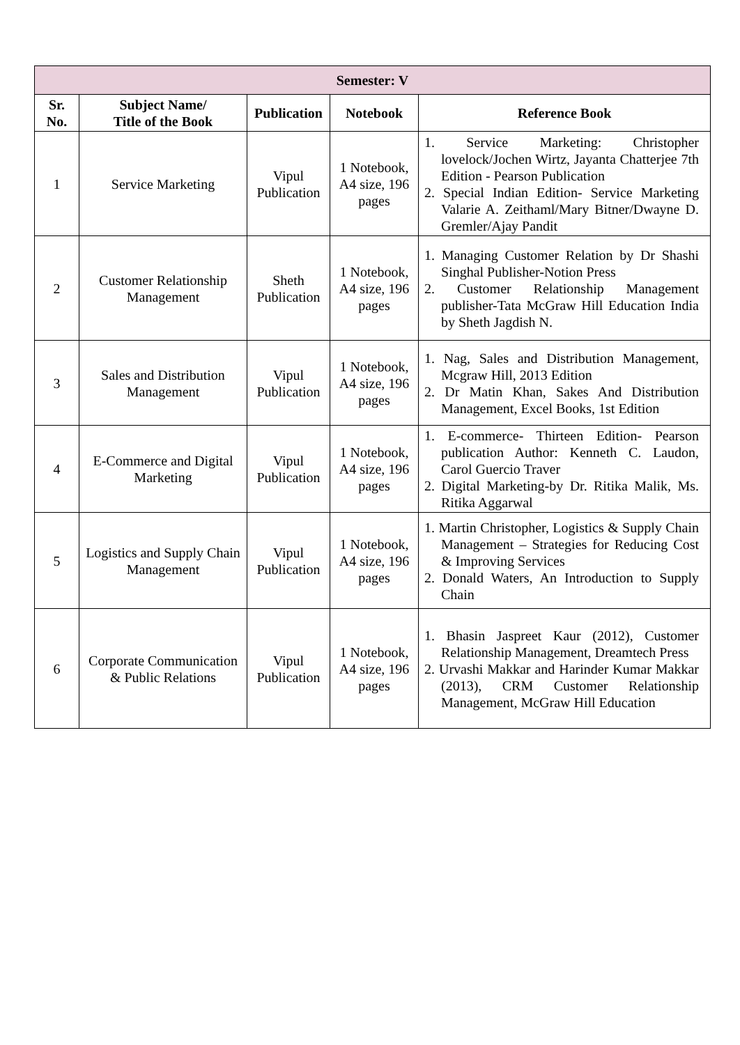| Semester: V | | | | |
| --- | --- | --- | --- | --- |
| Sr. No. | Subject Name/ Title of the Book | Publication | Notebook | Reference Book |
| 1 | Service Marketing | Vipul Publication | 1 Notebook, A4 size, 196 pages | 1. Service Marketing: Christopher lovelock/Jochen Wirtz, Jayanta Chatterjee 7th Edition - Pearson Publication 2. Special Indian Edition- Service Marketing Valarie A. Zeithaml/Mary Bitner/Dwayne D. Gremler/Ajay Pandit |
| 2 | Customer Relationship Management | Sheth Publication | 1 Notebook, A4 size, 196 pages | 1. Managing Customer Relation by Dr Shashi Singhal Publisher-Notion Press 2. Customer Relationship Management publisher-Tata McGraw Hill Education India by Sheth Jagdish N. |
| 3 | Sales and Distribution Management | Vipul Publication | 1 Notebook, A4 size, 196 pages | 1. Nag, Sales and Distribution Management, Mcgraw Hill, 2013 Edition 2. Dr Matin Khan, Sakes And Distribution Management, Excel Books, 1st Edition |
| 4 | E-Commerce and Digital Marketing | Vipul Publication | 1 Notebook, A4 size, 196 pages | 1. E-commerce- Thirteen Edition- Pearson publication Author: Kenneth C. Laudon, Carol Guercio Traver 2. Digital Marketing-by Dr. Ritika Malik, Ms. Ritika Aggarwal |
| 5 | Logistics and Supply Chain Management | Vipul Publication | 1 Notebook, A4 size, 196 pages | 1. Martin Christopher, Logistics & Supply Chain Management – Strategies for Reducing Cost & Improving Services 2. Donald Waters, An Introduction to Supply Chain |
| 6 | Corporate Communication & Public Relations | Vipul Publication | 1 Notebook, A4 size, 196 pages | 1. Bhasin Jaspreet Kaur (2012), Customer Relationship Management, Dreamtech Press 2. Urvashi Makkar and Harinder Kumar Makkar (2013), CRM Customer Relationship Management, McGraw Hill Education |